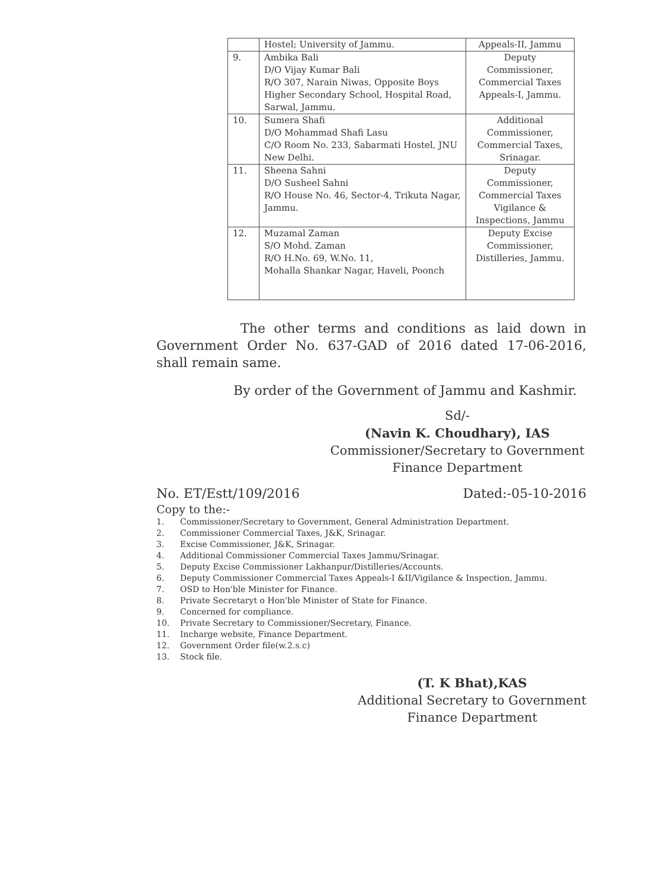| | Hostel; University of Jammu. | Appeals-II, Jammu |
| 9. | Ambika Bali D/O Vijay Kumar Bali R/O 307, Narain Niwas, Opposite Boys Higher Secondary School, Hospital Road, Sarwal, Jammu. | Deputy Commissioner, Commercial Taxes Appeals-I, Jammu. |
| 10. | Sumera Shafi D/O Mohammad Shafi Lasu C/O Room No. 233, Sabarmati Hostel, JNU New Delhi. | Additional Commissioner, Commercial Taxes, Srinagar. |
| 11. | Sheena Sahni D/O Susheel Sahni R/O House No. 46, Sector-4, Trikuta Nagar, Jammu. | Deputy Commissioner, Commercial Taxes Vigilance & Inspections, Jammu |
| 12. | Muzamal Zaman S/O Mohd. Zaman R/O H.No. 69, W.No. 11, Mohalla Shankar Nagar, Haveli, Poonch | Deputy Excise Commissioner, Distilleries, Jammu. |
The other terms and conditions as laid down in Government Order No. 637-GAD of 2016 dated 17-06-2016, shall remain same.
By order of the Government of Jammu and Kashmir.
Sd/-
(Navin K. Choudhary), IAS
Commissioner/Secretary to Government
Finance Department
No. ET/Estt/109/2016 Dated:-05-10-2016
Copy to the:-
1. Commissioner/Secretary to Government, General Administration Department.
2. Commissioner Commercial Taxes, J&K, Srinagar.
3. Excise Commissioner, J&K, Srinagar.
4. Additional Commissioner Commercial Taxes Jammu/Srinagar.
5. Deputy Excise Commissioner Lakhanpur/Distilleries/Accounts.
6. Deputy Commissioner Commercial Taxes Appeals-I &II/Vigilance & Inspection, Jammu.
7. OSD to Hon'ble Minister for Finance.
8. Private Secretaryt o Hon'ble Minister of State for Finance.
9. Concerned for compliance.
10. Private Secretary to Commissioner/Secretary, Finance.
11. Incharge website, Finance Department.
12. Government Order file(w.2.s.c)
13. Stock file.
(T. K Bhat),KAS
Additional Secretary to Government
Finance Department